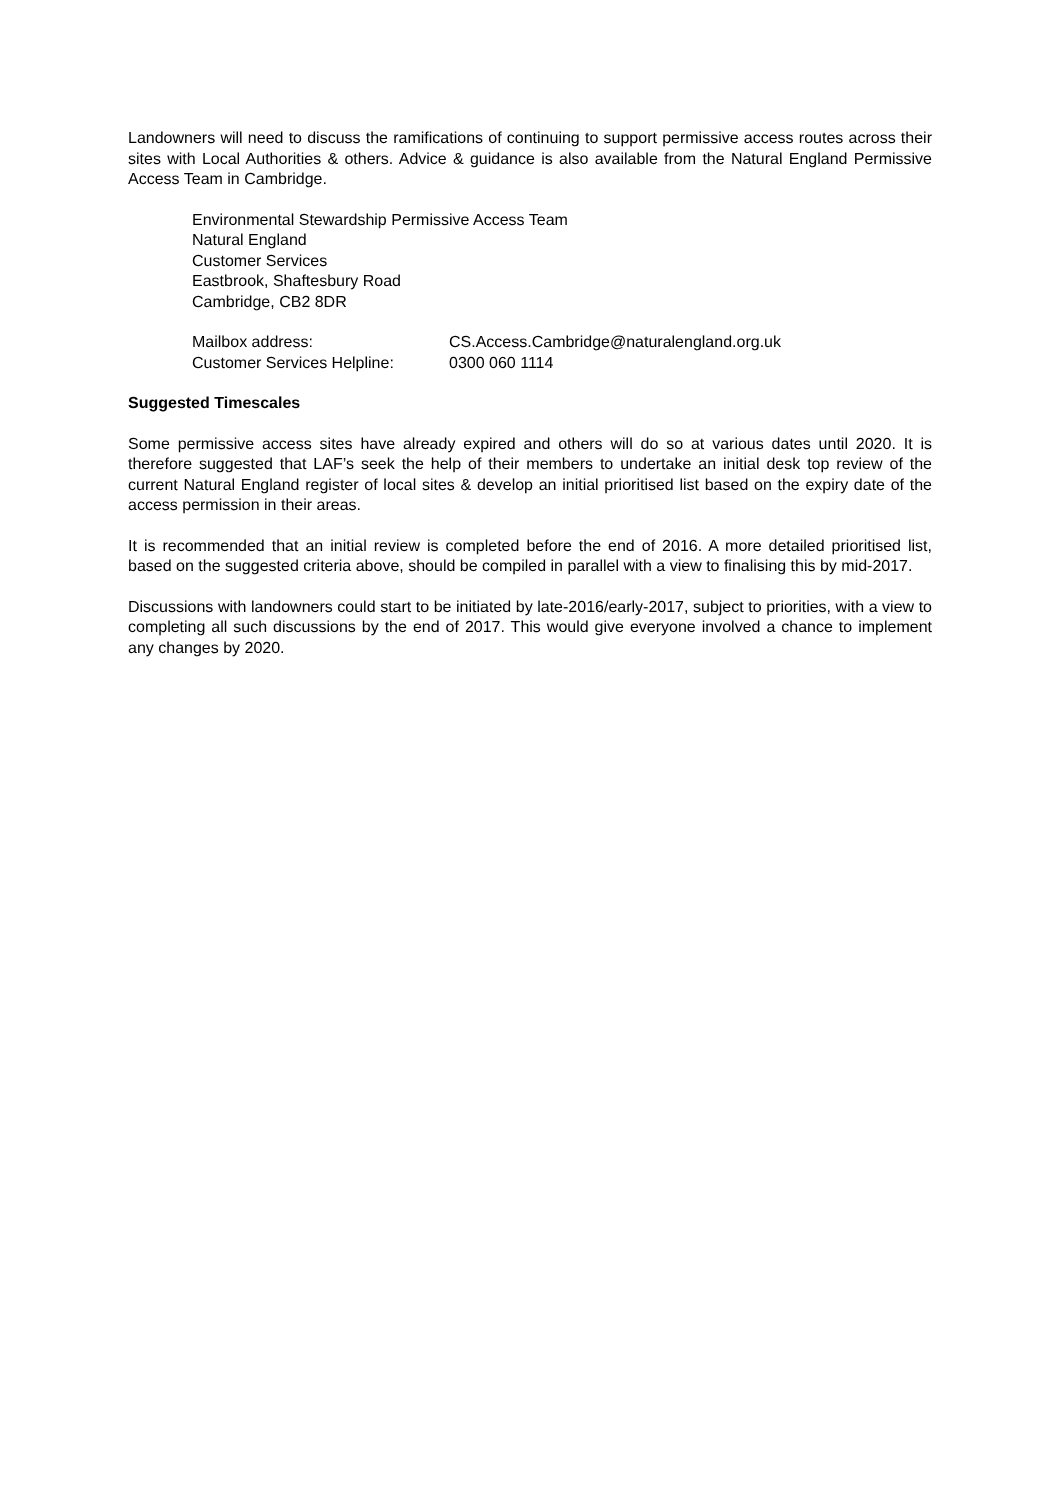Landowners will need to discuss the ramifications of continuing to support permissive access routes across their sites with Local Authorities & others. Advice & guidance is also available from the Natural England Permissive Access Team in Cambridge.
Environmental Stewardship Permissive Access Team
Natural England
Customer Services
Eastbrook, Shaftesbury Road
Cambridge, CB2 8DR
Mailbox address: CS.Access.Cambridge@naturalengland.org.uk
Customer Services Helpline: 0300 060 1114
Suggested Timescales
Some permissive access sites have already expired and others will do so at various dates until 2020. It is therefore suggested that LAF’s seek the help of their members to undertake an initial desk top review of the current Natural England register of local sites & develop an initial prioritised list based on the expiry date of the access permission in their areas.
It is recommended that an initial review is completed before the end of 2016. A more detailed prioritised list, based on the suggested criteria above, should be compiled in parallel with a view to finalising this by mid-2017.
Discussions with landowners could start to be initiated by late-2016/early-2017, subject to priorities, with a view to completing all such discussions by the end of 2017. This would give everyone involved a chance to implement any changes by 2020.